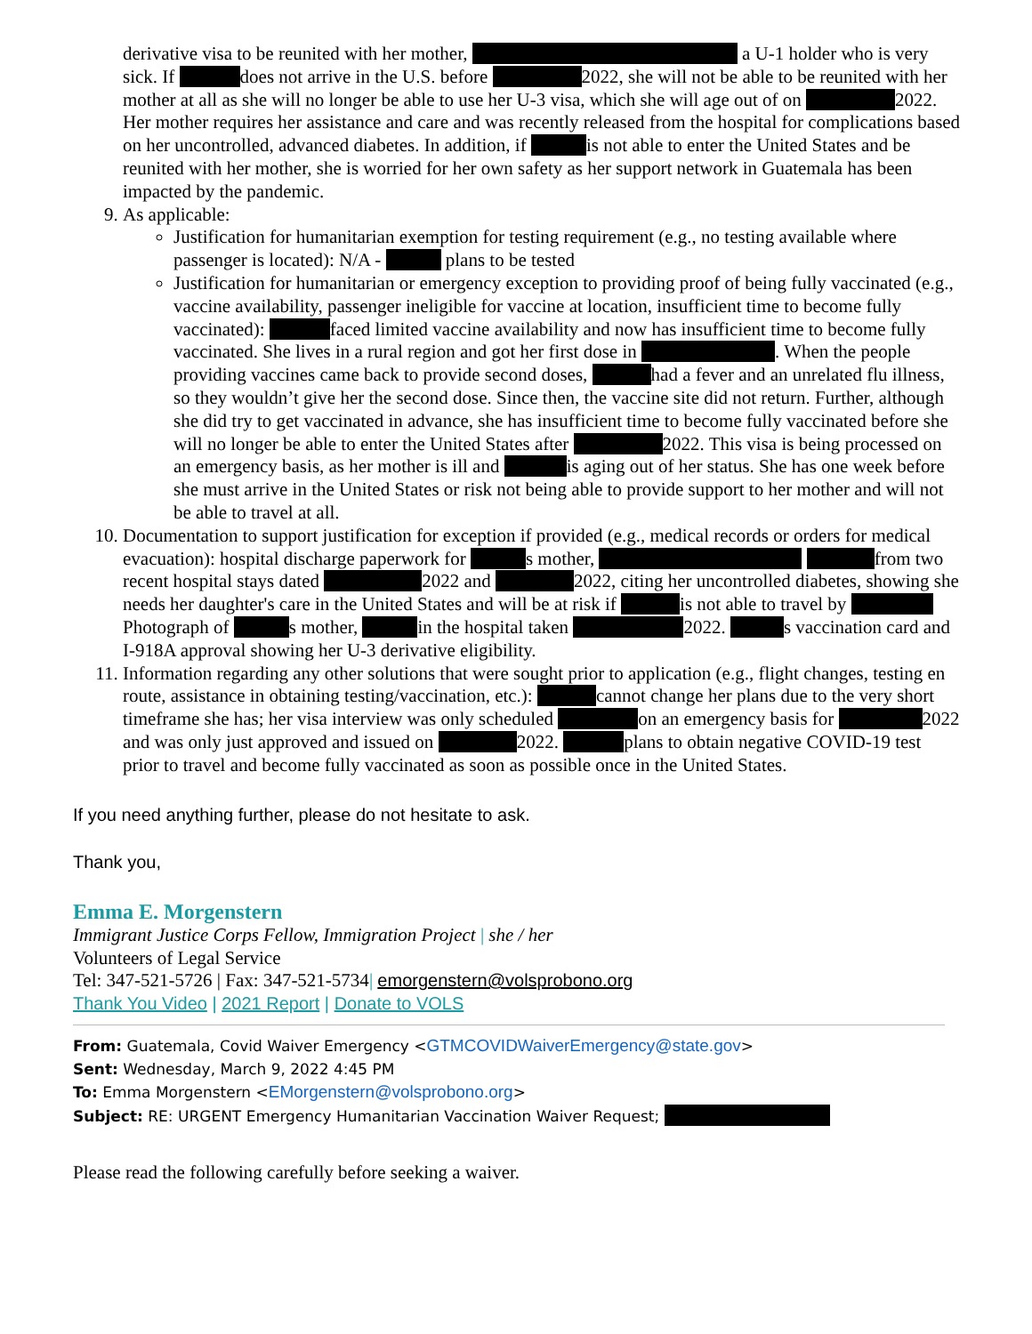derivative visa to be reunited with her mother, a U-1 holder who is very sick. If does not arrive in the U.S. before 2022, she will not be able to be reunited with her mother at all as she will no longer be able to use her U-3 visa, which she will age out of on 2022. Her mother requires her assistance and care and was recently released from the hospital for complications based on her uncontrolled, advanced diabetes. In addition, if is not able to enter the United States and be reunited with her mother, she is worried for her own safety as her support network in Guatemala has been impacted by the pandemic.
9. As applicable:
Justification for humanitarian exemption for testing requirement (e.g., no testing available where passenger is located): N/A - plans to be tested
Justification for humanitarian or emergency exception to providing proof of being fully vaccinated (e.g., vaccine availability, passenger ineligible for vaccine at location, insufficient time to become fully vaccinated): faced limited vaccine availability and now has insufficient time to become fully vaccinated. She lives in a rural region and got her first dose in . When the people providing vaccines came back to provide second doses, had a fever and an unrelated flu illness, so they wouldn’t give her the second dose. Since then, the vaccine site did not return. Further, although she did try to get vaccinated in advance, she has insufficient time to become fully vaccinated before she will no longer be able to enter the United States after 2022. This visa is being processed on an emergency basis, as her mother is ill and is aging out of her status. She has one week before she must arrive in the United States or risk not being able to provide support to her mother and will not be able to travel at all.
10. Documentation to support justification for exception if provided (e.g., medical records or orders for medical evacuation): hospital discharge paperwork for s mother, from two recent hospital stays dated 2022 and 2022, citing her uncontrolled diabetes, showing she needs her daughter's care in the United States and will be at risk if is not able to travel by Photograph of s mother, in the hospital taken 2022. s vaccination card and I-918A approval showing her U-3 derivative eligibility.
11. Information regarding any other solutions that were sought prior to application (e.g., flight changes, testing en route, assistance in obtaining testing/vaccination, etc.): cannot change her plans due to the very short timeframe she has; her visa interview was only scheduled on an emergency basis for 2022 and was only just approved and issued on 2022. plans to obtain negative COVID-19 test prior to travel and become fully vaccinated as soon as possible once in the United States.
If you need anything further, please do not hesitate to ask.
Thank you,
Emma E. Morgenstern
Immigrant Justice Corps Fellow, Immigration Project | she / her
Volunteers of Legal Service
Tel: 347-521-5726 | Fax: 347-521-5734| emorgenstern@volsprobono.org
Thank You Video | 2021 Report | Donate to VOLS
From: Guatemala, Covid Waiver Emergency <GTMCOVIDWaiverEmergency@state.gov>
Sent: Wednesday, March 9, 2022 4:45 PM
To: Emma Morgenstern <EMorgenstern@volsprobono.org>
Subject: RE: URGENT Emergency Humanitarian Vaccination Waiver Request;
Please read the following carefully before seeking a waiver.